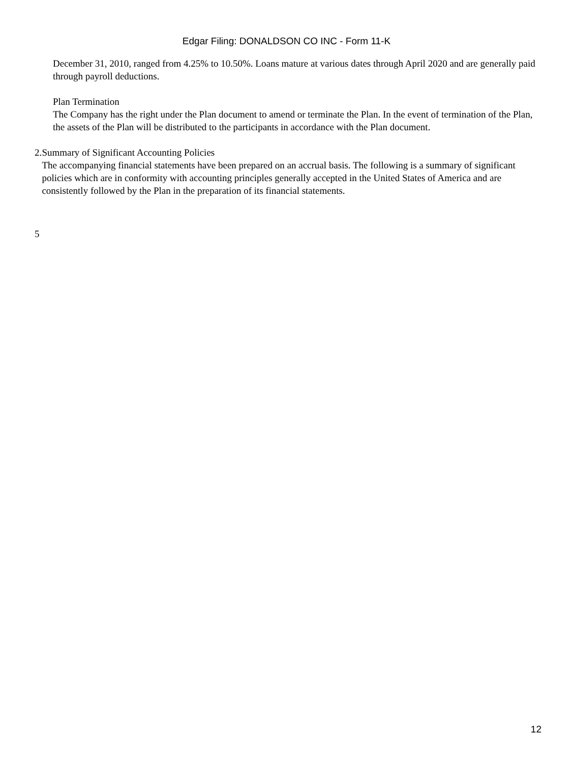Edgar Filing: DONALDSON CO INC - Form 11-K
December 31, 2010, ranged from 4.25% to 10.50%. Loans mature at various dates through April 2020 and are generally paid through payroll deductions.
Plan Termination
The Company has the right under the Plan document to amend or terminate the Plan. In the event of termination of the Plan, the assets of the Plan will be distributed to the participants in accordance with the Plan document.
2. Summary of Significant Accounting Policies
The accompanying financial statements have been prepared on an accrual basis. The following is a summary of significant policies which are in conformity with accounting principles generally accepted in the United States of America and are consistently followed by the Plan in the preparation of its financial statements.
5
12